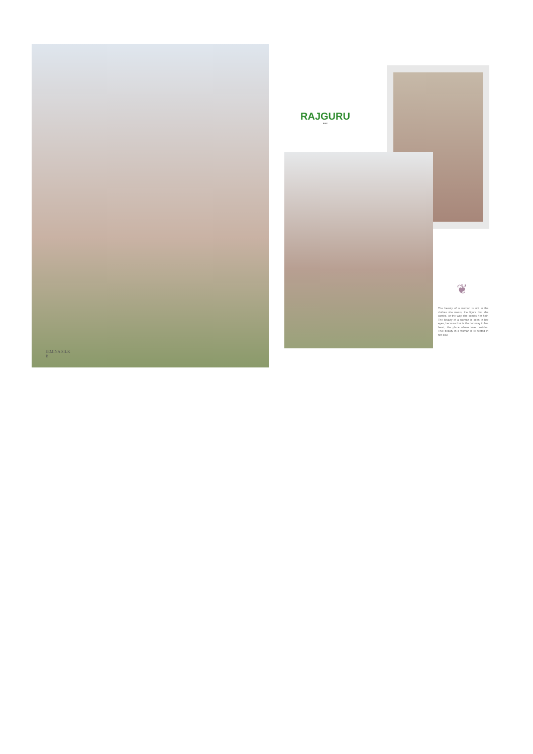JEMINA SILK
B
RAJGURU
RISE
❦
The beauty of a woman is not in the clothes she wears, the figure that she carries, or the way she combs her hair. The beauty of a woman is seen in her eyes, because that is the doorway to her heart, the place where love re-sides. True beauty in a woman is re-flected in her soul